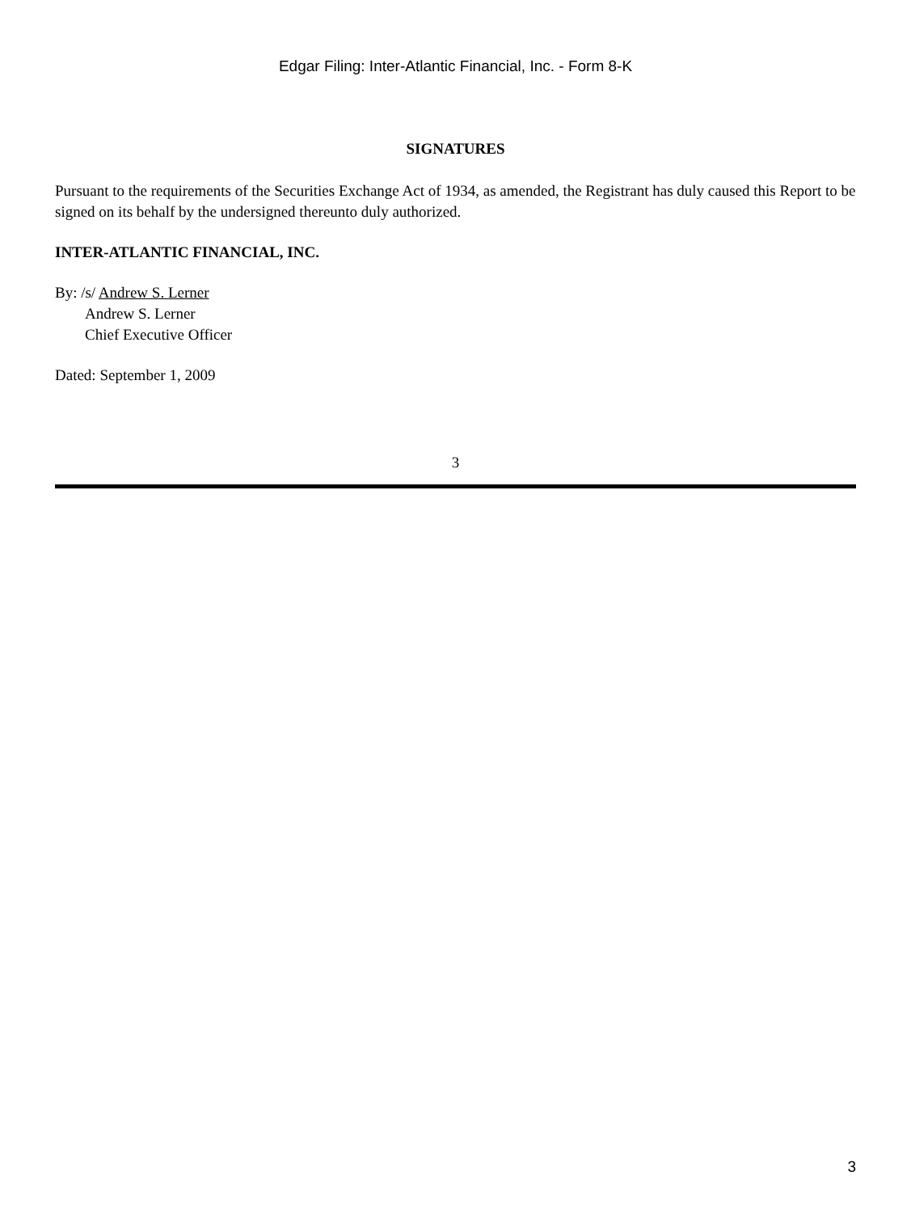Edgar Filing: Inter-Atlantic Financial, Inc. - Form 8-K
SIGNATURES
Pursuant to the requirements of the Securities Exchange Act of 1934, as amended, the Registrant has duly caused this Report to be signed on its behalf by the undersigned thereunto duly authorized.
INTER-ATLANTIC FINANCIAL, INC.
By: /s/ Andrew S. Lerner
Andrew S. Lerner
Chief Executive Officer
Dated: September 1, 2009
3
3